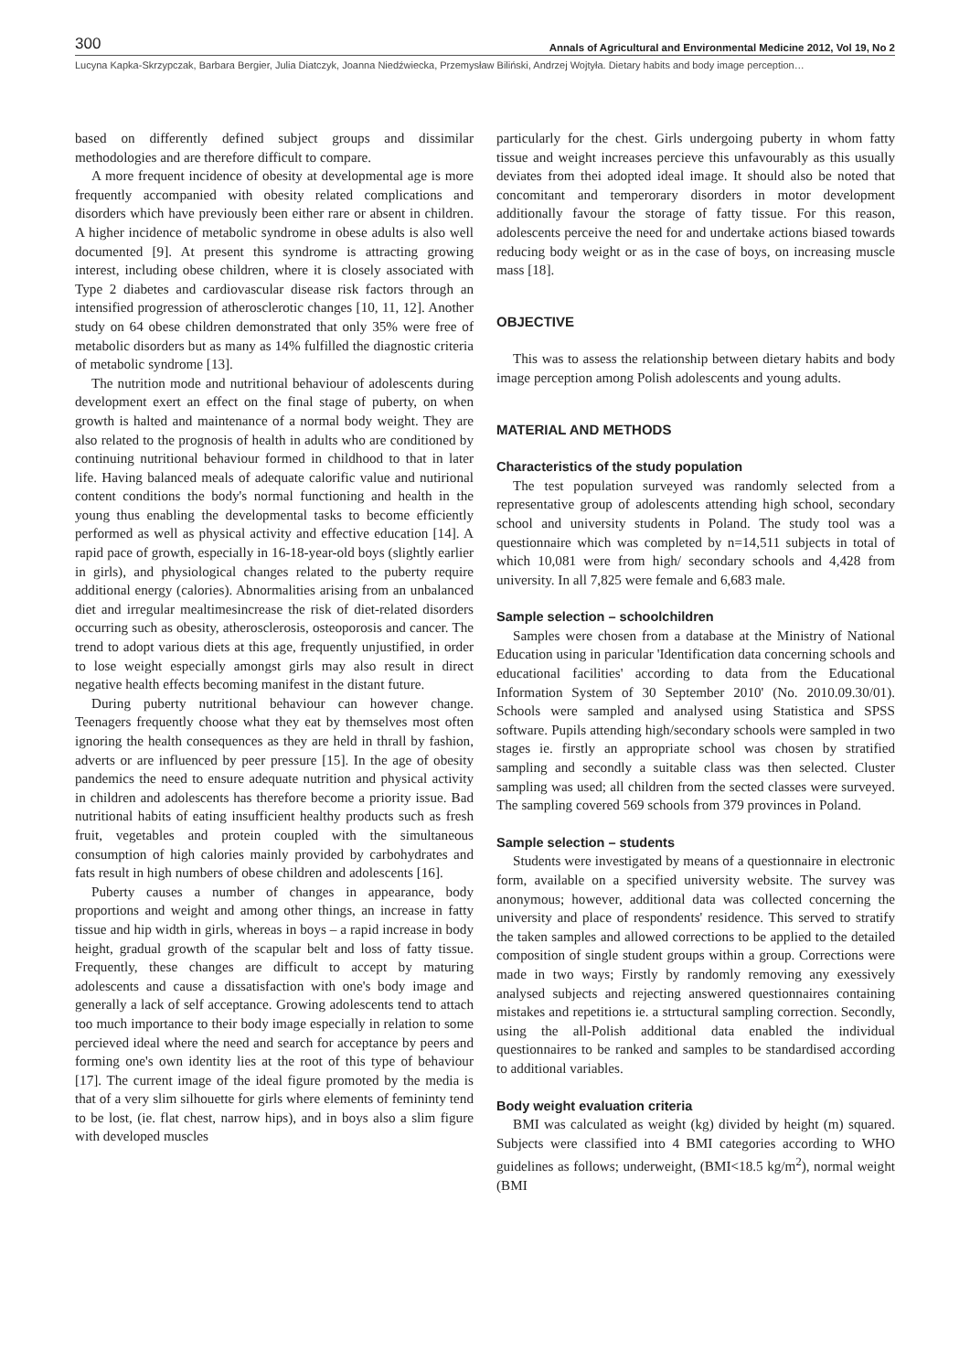300 Annals of Agricultural and Environmental Medicine 2012, Vol 19, No 2
Lucyna Kapka-Skrzypczak, Barbara Bergier, Julia Diatczyk, Joanna Niedźwiecka, Przemysław Biliński, Andrzej Wojtyła. Dietary habits and body image perception…
based on differently defined subject groups and dissimilar methodologies and are therefore difficult to compare.
A more frequent incidence of obesity at developmental age is more frequently accompanied with obesity related complications and disorders which have previously been either rare or absent in children. A higher incidence of metabolic syndrome in obese adults is also well documented [9]. At present this syndrome is attracting growing interest, including obese children, where it is closely associated with Type 2 diabetes and cardiovascular disease risk factors through an intensified progression of atherosclerotic changes [10, 11, 12]. Another study on 64 obese children demonstrated that only 35% were free of metabolic disorders but as many as 14% fulfilled the diagnostic criteria of metabolic syndrome [13].
The nutrition mode and nutritional behaviour of adolescents during development exert an effect on the final stage of puberty, on when growth is halted and maintenance of a normal body weight. They are also related to the prognosis of health in adults who are conditioned by continuing nutritional behaviour formed in childhood to that in later life. Having balanced meals of adequate calorific value and nutirional content conditions the body's normal functioning and health in the young thus enabling the developmental tasks to become efficiently performed as well as physical activity and effective education [14]. A rapid pace of growth, especially in 16-18-year-old boys (slightly earlier in girls), and physiological changes related to the puberty require additional energy (calories). Abnormalities arising from an unbalanced diet and irregular mealtimesincrease the risk of diet-related disorders occurring such as obesity, atherosclerosis, osteoporosis and cancer. The trend to adopt various diets at this age, frequently unjustified, in order to lose weight especially amongst girls may also result in direct negative health effects becoming manifest in the distant future.
During puberty nutritional behaviour can however change. Teenagers frequently choose what they eat by themselves most often ignoring the health consequences as they are held in thrall by fashion, adverts or are influenced by peer pressure [15]. In the age of obesity pandemics the need to ensure adequate nutrition and physical activity in children and adolescents has therefore become a priority issue. Bad nutritional habits of eating insufficient healthy products such as fresh fruit, vegetables and protein coupled with the simultaneous consumption of high calories mainly provided by carbohydrates and fats result in high numbers of obese children and adolescents [16].
Puberty causes a number of changes in appearance, body proportions and weight and among other things, an increase in fatty tissue and hip width in girls, whereas in boys – a rapid increase in body height, gradual growth of the scapular belt and loss of fatty tissue. Frequently, these changes are difficult to accept by maturing adolescents and cause a dissatisfaction with one's body image and generally a lack of self acceptance. Growing adolescents tend to attach too much importance to their body image especially in relation to some percieved ideal where the need and search for acceptance by peers and forming one's own identity lies at the root of this type of behaviour [17]. The current image of the ideal figure promoted by the media is that of a very slim silhouette for girls where elements of femininty tend to be lost, (ie. flat chest, narrow hips), and in boys also a slim figure with developed muscles
particularly for the chest. Girls undergoing puberty in whom fatty tissue and weight increases percieve this unfavourably as this usually deviates from thei adopted ideal image. It should also be noted that concomitant and temperorary disorders in motor development additionally favour the storage of fatty tissue. For this reason, adolescents perceive the need for and undertake actions biased towards reducing body weight or as in the case of boys, on increasing muscle mass [18].
OBJECTIVE
This was to assess the relationship between dietary habits and body image perception among Polish adolescents and young adults.
MATERIAL AND METHODS
Characteristics of the study population
The test population surveyed was randomly selected from a representative group of adolescents attending high school, secondary school and university students in Poland. The study tool was a questionnaire which was completed by n=14,511 subjects in total of which 10,081 were from high/ secondary schools and 4,428 from university. In all 7,825 were female and 6,683 male.
Sample selection – schoolchildren
Samples were chosen from a database at the Ministry of National Education using in paricular 'Identification data concerning schools and educational facilities' according to data from the Educational Information System of 30 September 2010' (No. 2010.09.30/01). Schools were sampled and analysed using Statistica and SPSS software. Pupils attending high/secondary schools were sampled in two stages ie. firstly an appropriate school was chosen by stratified sampling and secondly a suitable class was then selected. Cluster sampling was used; all children from the sected classes were surveyed. The sampling covered 569 schools from 379 provinces in Poland.
Sample selection – students
Students were investigated by means of a questionnaire in electronic form, available on a specified university website. The survey was anonymous; however, additional data was collected concerning the university and place of respondents' residence. This served to stratify the taken samples and allowed corrections to be applied to the detailed composition of single student groups within a group. Corrections were made in two ways; Firstly by randomly removing any exessively analysed subjects and rejecting answered questionnaires containing mistakes and repetitions ie. a strtuctural sampling correction. Secondly, using the all-Polish additional data enabled the individual questionnaires to be ranked and samples to be standardised according to additional variables.
Body weight evaluation criteria
BMI was calculated as weight (kg) divided by height (m) squared. Subjects were classified into 4 BMI categories according to WHO guidelines as follows; underweight, (BMI<18.5 kg/m<sup>2</sup>), normal weight (BMI